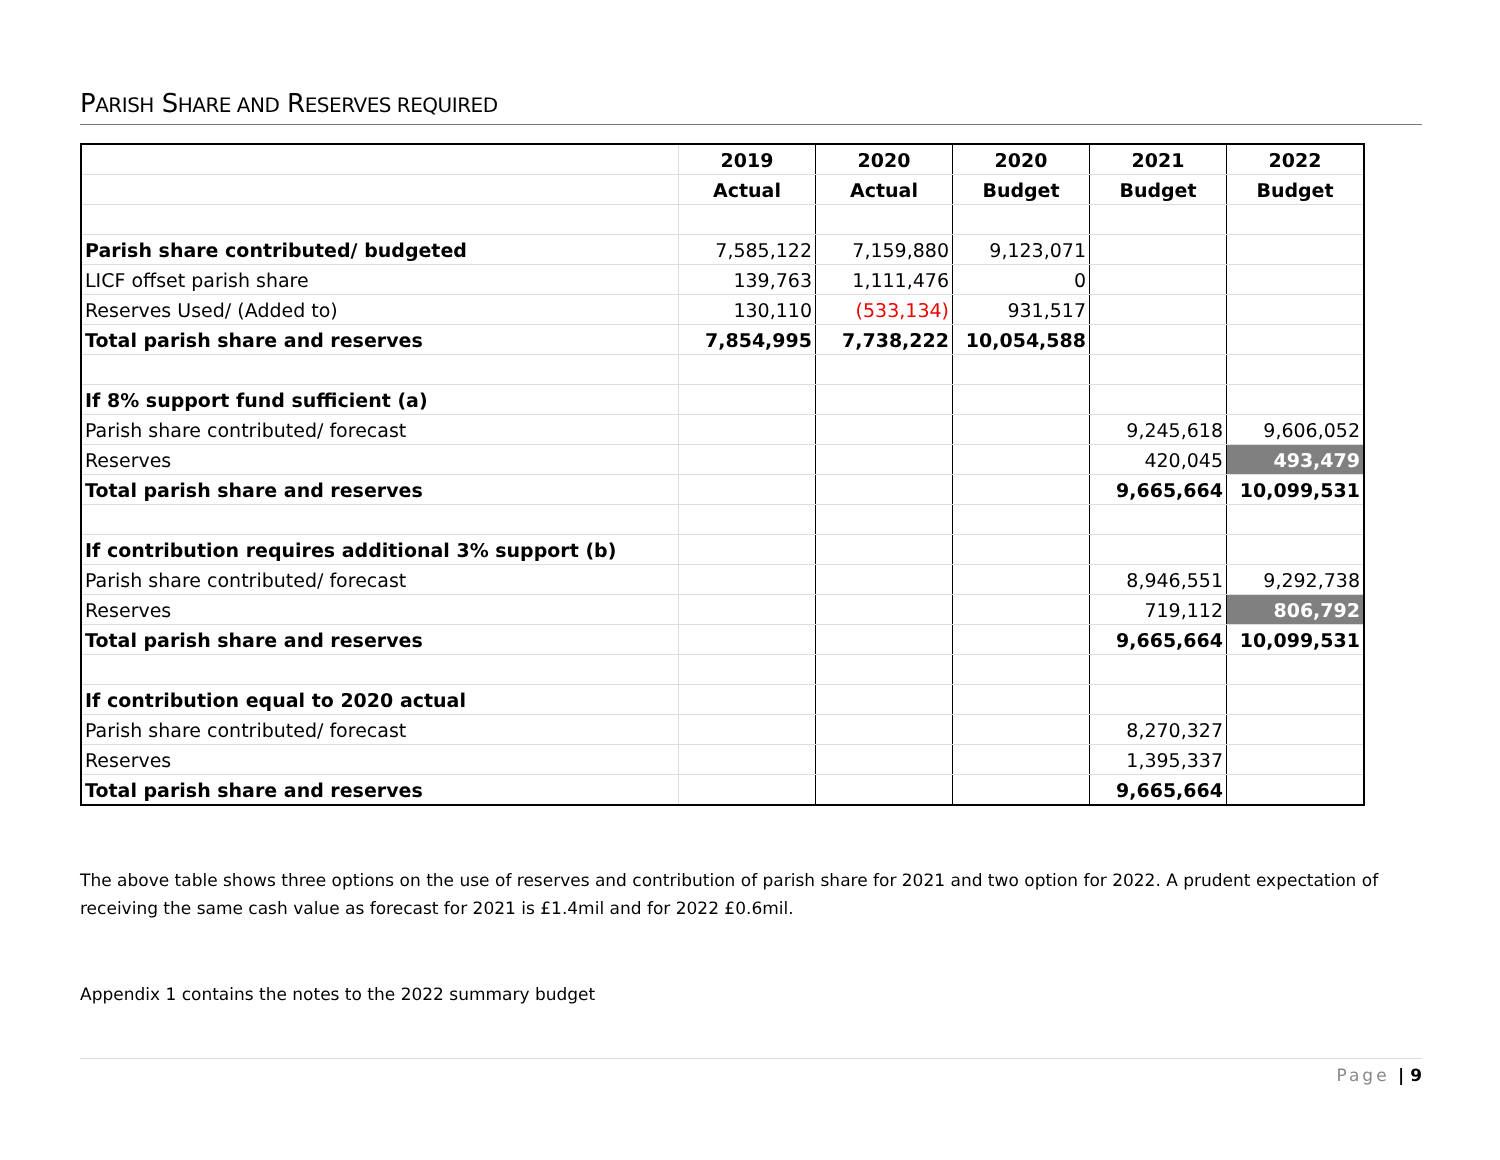PARISH SHARE AND RESERVES REQUIRED
| | 2019 | 2020 | 2020 | 2021 | 2022 |
| | Actual | Actual | Budget | Budget | Budget |
| Parish share contributed/ budgeted | 7,585,122 | 7,159,880 | 9,123,071 | | |
| LICF offset parish share | 139,763 | 1,111,476 | 0 | | |
| Reserves Used/ (Added to) | 130,110 | (533,134) | 931,517 | | |
| Total parish share and reserves | 7,854,995 | 7,738,222 | 10,054,588 | | |
| If 8% support fund sufficient (a) | | | | | |
| Parish share contributed/ forecast | | | | 9,245,618 | 9,606,052 |
| Reserves | | | | 420,045 | 493,479 |
| Total parish share and reserves | | | | 9,665,664 | 10,099,531 |
| If contribution requires additional 3% support (b) | | | | | |
| Parish share contributed/ forecast | | | | 8,946,551 | 9,292,738 |
| Reserves | | | | 719,112 | 806,792 |
| Total parish share and reserves | | | | 9,665,664 | 10,099,531 |
| If contribution equal to 2020 actual | | | | | |
| Parish share contributed/ forecast | | | | 8,270,327 | |
| Reserves | | | | 1,395,337 | |
| Total parish share and reserves | | | | 9,665,664 | |
The above table shows three options on the use of reserves and contribution of parish share for 2021 and two option for 2022. A prudent expectation of receiving the same cash value as forecast for 2021 is £1.4mil and for 2022 £0.6mil.
Appendix 1 contains the notes to the 2022 summary budget
Page | 9